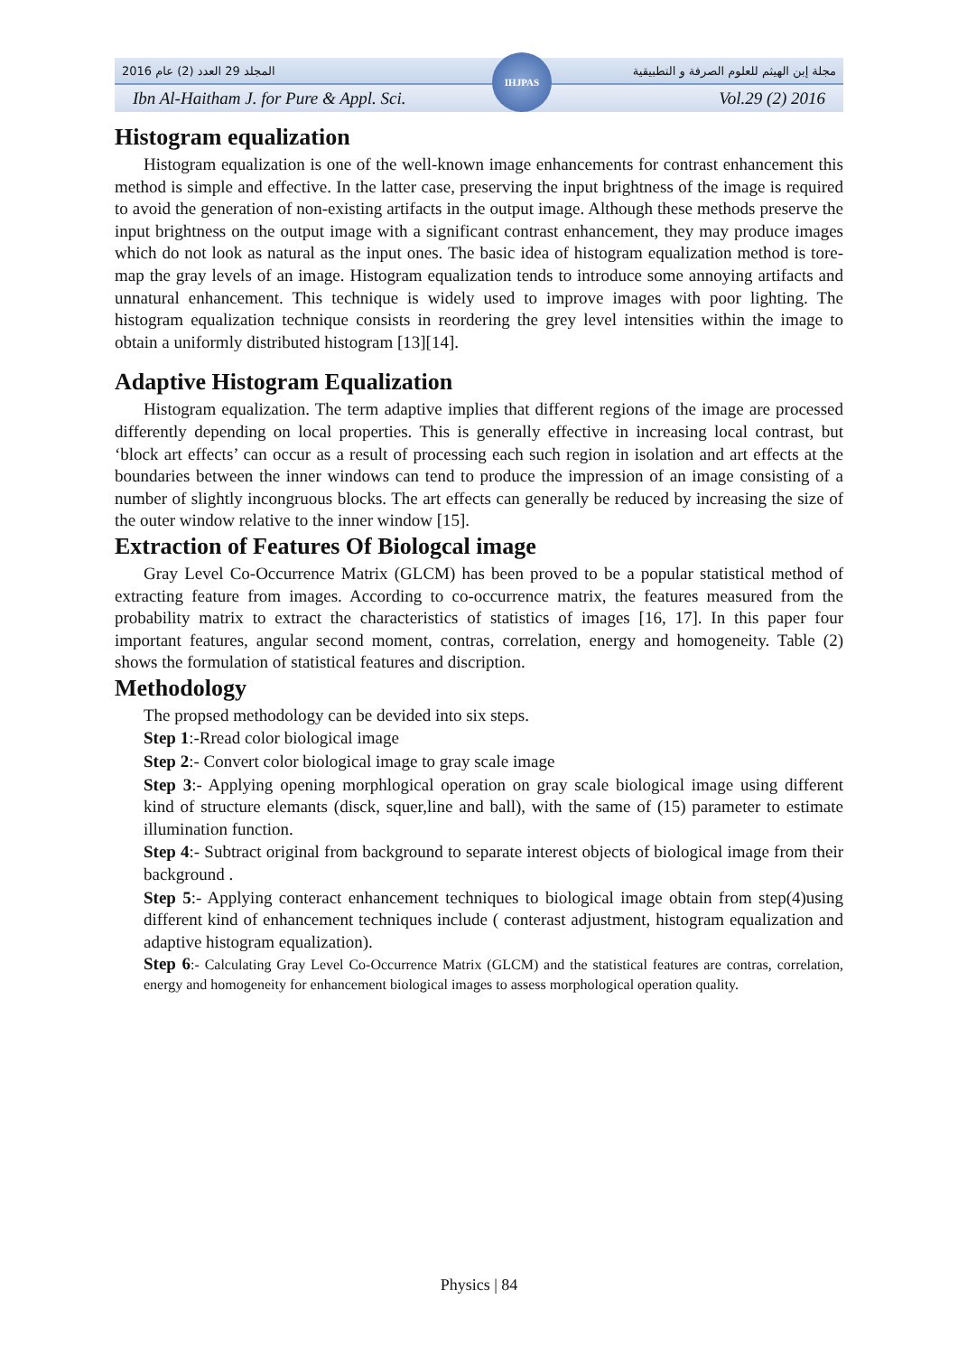المجلد 29 العدد (2) عام 2016 مجلة إبن الهيثم للعلوم الصرفة و التطبيقية
Ibn Al-Haitham J. for Pure & Appl. Sci. Vol.29 (2) 2016
IHJPAS
Histogram equalization
Histogram equalization is one of the well-known image enhancements for contrast enhancement this method is simple and effective. In the latter case, preserving the input brightness of the image is required to avoid the generation of non-existing artifacts in the output image. Although these methods preserve the input brightness on the output image with a significant contrast enhancement, they may produce images which do not look as natural as the input ones. The basic idea of histogram equalization method is tore-map the gray levels of an image. Histogram equalization tends to introduce some annoying artifacts and unnatural enhancement. This technique is widely used to improve images with poor lighting. The histogram equalization technique consists in reordering the grey level intensities within the image to obtain a uniformly distributed histogram [13][14].
Adaptive Histogram Equalization
Histogram equalization. The term adaptive implies that different regions of the image are processed differently depending on local properties. This is generally effective in increasing local contrast, but ‘block art effects’ can occur as a result of processing each such region in isolation and art effects at the boundaries between the inner windows can tend to produce the impression of an image consisting of a number of slightly incongruous blocks. The art effects can generally be reduced by increasing the size of the outer window relative to the inner window [15].
Extraction of Features Of Biologcal image
Gray Level Co-Occurrence Matrix (GLCM) has been proved to be a popular statistical method of extracting feature from images. According to co-occurrence matrix, the features measured from the probability matrix to extract the characteristics of statistics of images [16, 17]. In this paper four important features, angular second moment, contras, correlation, energy and homogeneity. Table (2) shows the formulation of statistical features and discription.
Methodology
The propsed methodology can be devided into six steps.
Step 1:-Rread color biological image
Step 2:- Convert color biological image to gray scale image
Step 3:- Applying opening morphlogical operation on gray scale biological image using different kind of structure elemants (disck, squer,line and ball), with the same of (15) parameter to estimate illumination function.
Step 4:- Subtract original from background to separate interest objects of biological image from their background .
Step 5:- Applying conteract enhancement techniques to biological image obtain from step(4)using different kind of enhancement techniques include ( conterast adjustment, histogram equalization and adaptive histogram equalization).
Step 6:- Calculating Gray Level Co-Occurrence Matrix (GLCM) and the statistical features are contras, correlation, energy and homogeneity for enhancement biological images to assess morphological operation quality.
Physics | 84